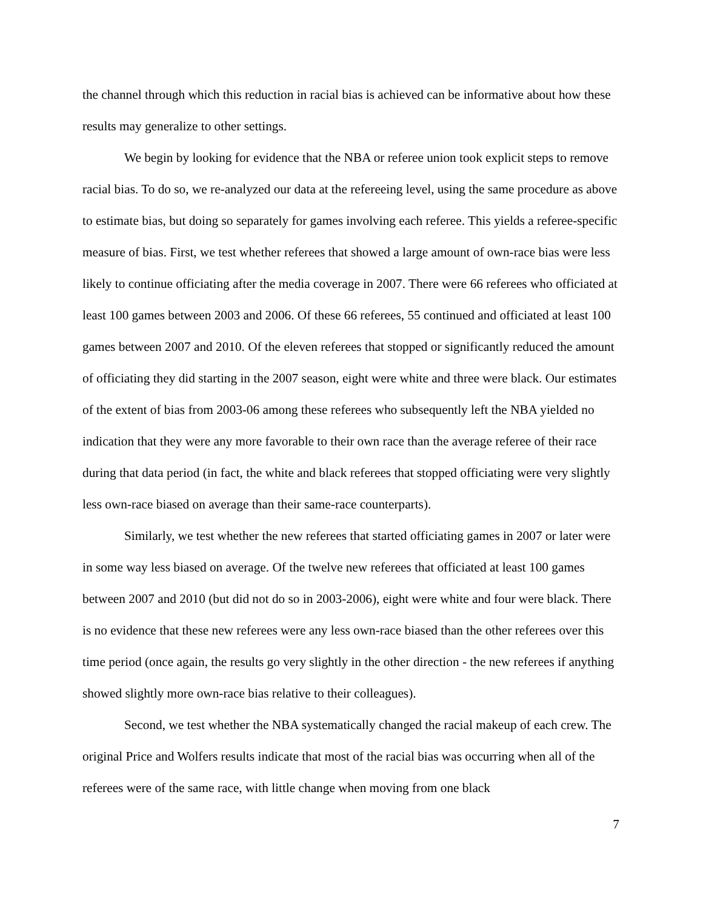the channel through which this reduction in racial bias is achieved can be informative about how these results may generalize to other settings.
We begin by looking for evidence that the NBA or referee union took explicit steps to remove racial bias. To do so, we re-analyzed our data at the refereeing level, using the same procedure as above to estimate bias, but doing so separately for games involving each referee. This yields a referee-specific measure of bias. First, we test whether referees that showed a large amount of own-race bias were less likely to continue officiating after the media coverage in 2007. There were 66 referees who officiated at least 100 games between 2003 and 2006. Of these 66 referees, 55 continued and officiated at least 100 games between 2007 and 2010. Of the eleven referees that stopped or significantly reduced the amount of officiating they did starting in the 2007 season, eight were white and three were black. Our estimates of the extent of bias from 2003-06 among these referees who subsequently left the NBA yielded no indication that they were any more favorable to their own race than the average referee of their race during that data period (in fact, the white and black referees that stopped officiating were very slightly less own-race biased on average than their same-race counterparts).
Similarly, we test whether the new referees that started officiating games in 2007 or later were in some way less biased on average. Of the twelve new referees that officiated at least 100 games between 2007 and 2010 (but did not do so in 2003-2006), eight were white and four were black. There is no evidence that these new referees were any less own-race biased than the other referees over this time period (once again, the results go very slightly in the other direction - the new referees if anything showed slightly more own-race bias relative to their colleagues).
Second, we test whether the NBA systematically changed the racial makeup of each crew. The original Price and Wolfers results indicate that most of the racial bias was occurring when all of the referees were of the same race, with little change when moving from one black
7